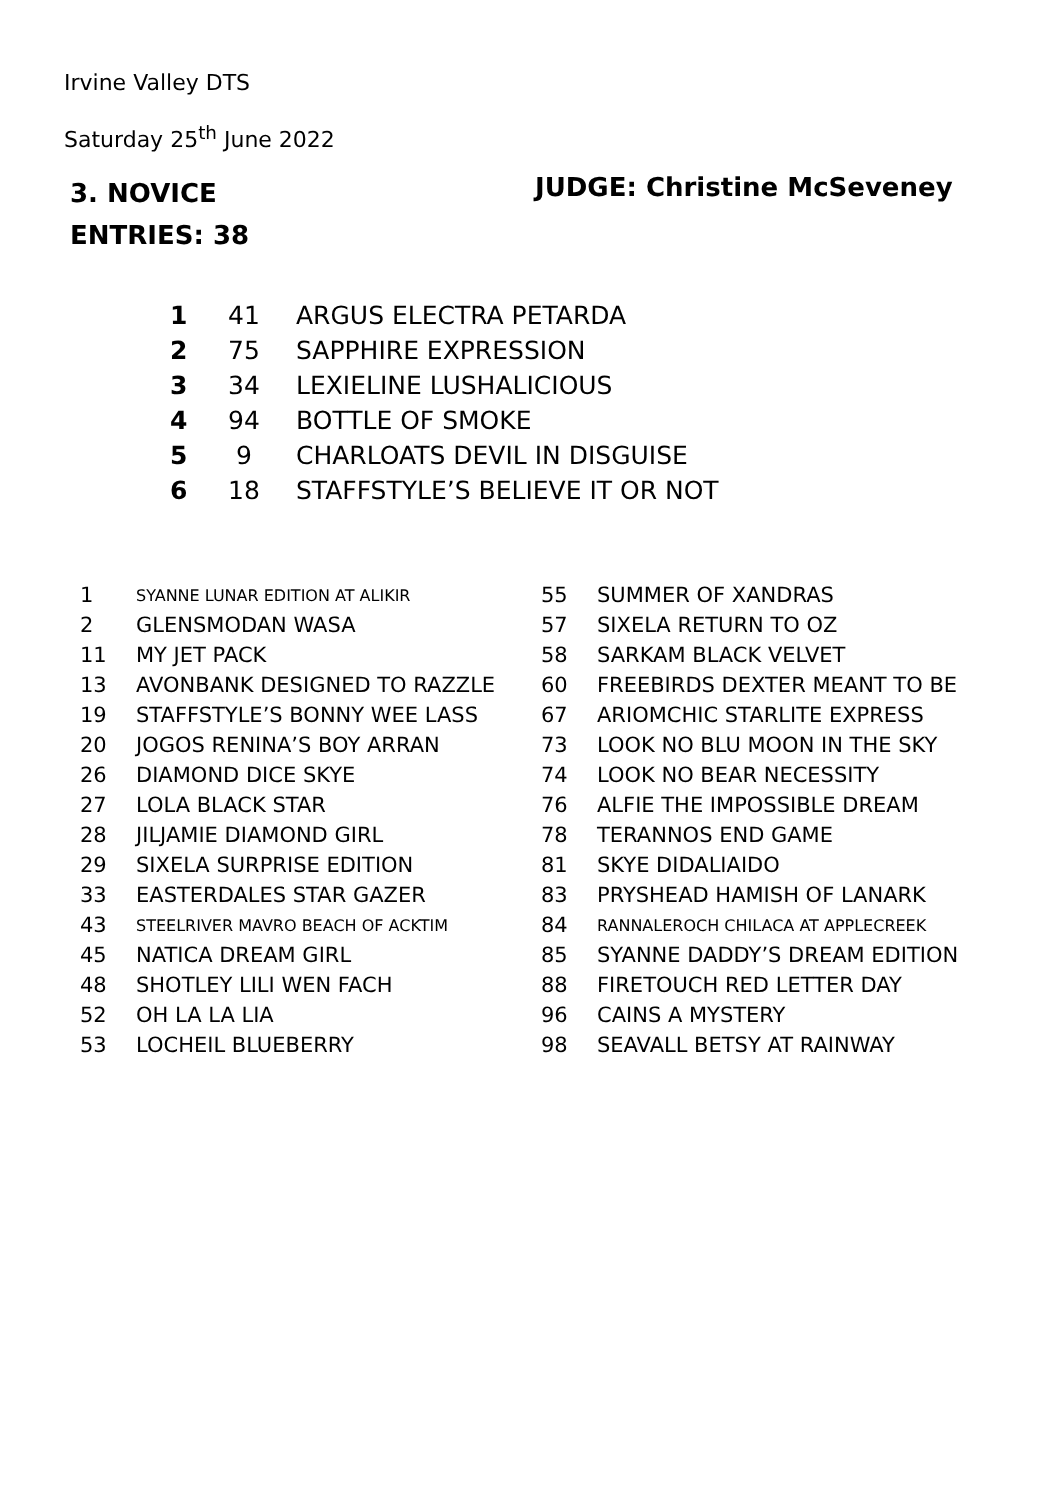Irvine Valley DTS
Saturday 25<sup>th</sup> June 2022
3. NOVICE
ENTRIES: 38
JUDGE: Christine McSeveney
| 1 | 41 | ARGUS ELECTRA PETARDA |
| 2 | 75 | SAPPHIRE EXPRESSION |
| 3 | 34 | LEXIELINE LUSHALICIOUS |
| 4 | 94 | BOTTLE OF SMOKE |
| 5 | 9 | CHARLOATS DEVIL IN DISGUISE |
| 6 | 18 | STAFFSTYLE’S BELIEVE IT OR NOT |
| 1 | SYANNE LUNAR EDITION AT ALIKIR | 55 | SUMMER OF XANDRAS |
| 2 | GLENSMODAN WASA | 57 | SIXELA RETURN TO OZ |
| 11 | MY JET PACK | 58 | SARKAM BLACK VELVET |
| 13 | AVONBANK DESIGNED TO RAZZLE | 60 | FREEBIRDS DEXTER MEANT TO BE |
| 19 | STAFFSTYLE’S BONNY WEE LASS | 67 | ARIOMCHIC STARLITE EXPRESS |
| 20 | JOGOS RENINA’S BOY ARRAN | 73 | LOOK NO BLU MOON IN THE SKY |
| 26 | DIAMOND DICE SKYE | 74 | LOOK NO BEAR NECESSITY |
| 27 | LOLA BLACK STAR | 76 | ALFIE THE IMPOSSIBLE DREAM |
| 28 | JILJAMIE DIAMOND GIRL | 78 | TERANNOS END GAME |
| 29 | SIXELA SURPRISE EDITION | 81 | SKYE DIDALIAIDO |
| 33 | EASTERDALES STAR GAZER | 83 | PRYSHEAD HAMISH OF LANARK |
| 43 | STEELRIVER MAVRO BEACH OF ACKTIM | 84 | RANNALEROCH CHILACA AT APPLECREEK |
| 45 | NATICA DREAM GIRL | 85 | SYANNE DADDY’S DREAM EDITION |
| 48 | SHOTLEY LILI WEN FACH | 88 | FIRETOUCH RED LETTER DAY |
| 52 | OH LA LA LIA | 96 | CAINS A MYSTERY |
| 53 | LOCHEIL BLUEBERRY | 98 | SEAVALL BETSY AT RAINWAY |